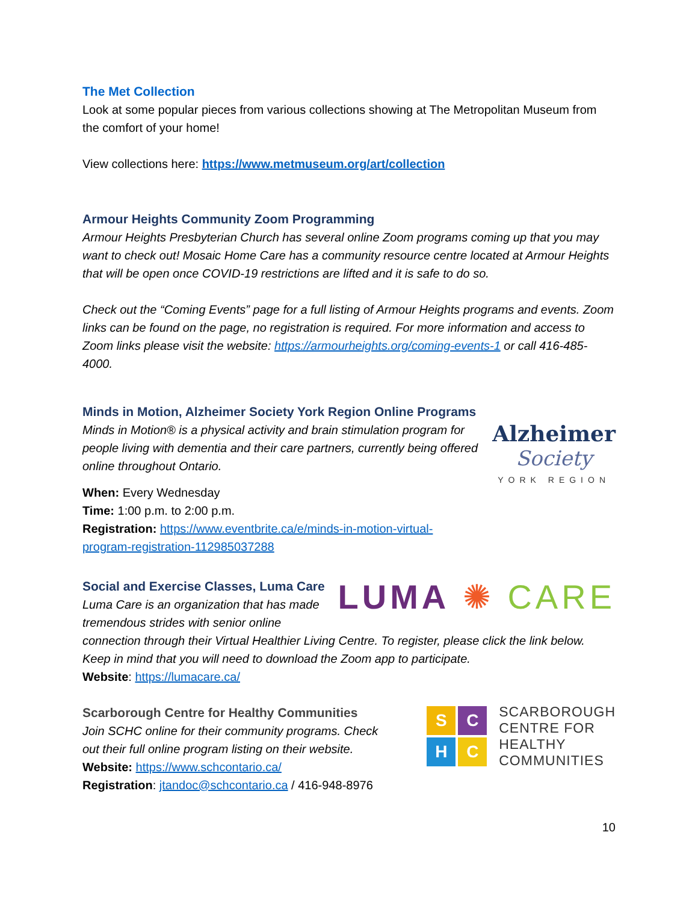The Met Collection
Look at some popular pieces from various collections showing at The Metropolitan Museum from the comfort of your home!
View collections here: https://www.metmuseum.org/art/collection
Armour Heights Community Zoom Programming
Armour Heights Presbyterian Church has several online Zoom programs coming up that you may want to check out! Mosaic Home Care has a community resource centre located at Armour Heights that will be open once COVID-19 restrictions are lifted and it is safe to do so.
Check out the “Coming Events” page for a full listing of Armour Heights programs and events. Zoom links can be found on the page, no registration is required. For more information and access to Zoom links please visit the website: https://armourheights.org/coming-events-1 or call 416-485-4000.
Minds in Motion, Alzheimer Society York Region Online Programs
Minds in Motion® is a physical activity and brain stimulation program for people living with dementia and their care partners, currently being offered online throughout Ontario.
When: Every Wednesday
Time: 1:00 p.m. to 2:00 p.m.
Registration: https://www.eventbrite.ca/e/minds-in-motion-virtual-program-registration-112985037288
Alzheimer
Society
YORK REGION
Social and Exercise Classes, Luma Care
Luma Care is an organization that has made tremendous strides with senior online
LUMA ✺ CARE
connection through their Virtual Healthier Living Centre. To register, please click the link below. Keep in mind that you will need to download the Zoom app to participate.
Website: https://lumacare.ca/
Scarborough Centre for Healthy Communities
Join SCHC online for their community programs. Check out their full online program listing on their website.
Website: https://www.schcontario.ca/
Registration: jtandoc@schcontario.ca / 416-948-8976
S
C
H
C
SCARBOROUGH
CENTRE FOR
HEALTHY
COMMUNITIES
10